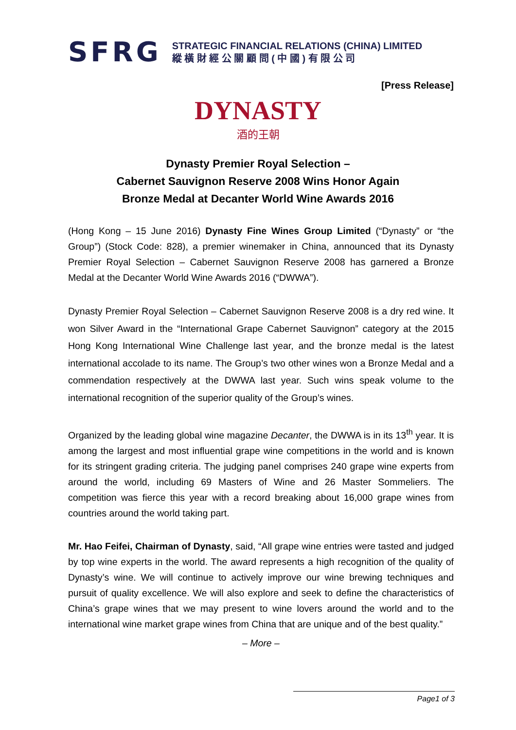SFRG
STRATEGIC FINANCIAL RELATIONS (CHINA) LIMITED
縱 橫 財 經 公 關 顧 問 ( 中 國 ) 有 限 公 司
[Press Release]
DYNASTY
酒的王朝
Dynasty Premier Royal Selection –
Cabernet Sauvignon Reserve 2008 Wins Honor Again
Bronze Medal at Decanter World Wine Awards 2016
(Hong Kong – 15 June 2016) Dynasty Fine Wines Group Limited (“Dynasty” or “the Group”) (Stock Code: 828), a premier winemaker in China, announced that its Dynasty Premier Royal Selection – Cabernet Sauvignon Reserve 2008 has garnered a Bronze Medal at the Decanter World Wine Awards 2016 (“DWWA”).
Dynasty Premier Royal Selection – Cabernet Sauvignon Reserve 2008 is a dry red wine. It won Silver Award in the “International Grape Cabernet Sauvignon” category at the 2015 Hong Kong International Wine Challenge last year, and the bronze medal is the latest international accolade to its name. The Group’s two other wines won a Bronze Medal and a commendation respectively at the DWWA last year. Such wins speak volume to the international recognition of the superior quality of the Group’s wines.
Organized by the leading global wine magazine Decanter, the DWWA is in its 13<sup>th</sup> year. It is among the largest and most influential grape wine competitions in the world and is known for its stringent grading criteria. The judging panel comprises 240 grape wine experts from around the world, including 69 Masters of Wine and 26 Master Sommeliers. The competition was fierce this year with a record breaking about 16,000 grape wines from countries around the world taking part.
Mr. Hao Feifei, Chairman of Dynasty, said, “All grape wine entries were tasted and judged by top wine experts in the world. The award represents a high recognition of the quality of Dynasty’s wine. We will continue to actively improve our wine brewing techniques and pursuit of quality excellence. We will also explore and seek to define the characteristics of China’s grape wines that we may present to wine lovers around the world and to the international wine market grape wines from China that are unique and of the best quality.”
– More –
Page1 of 3